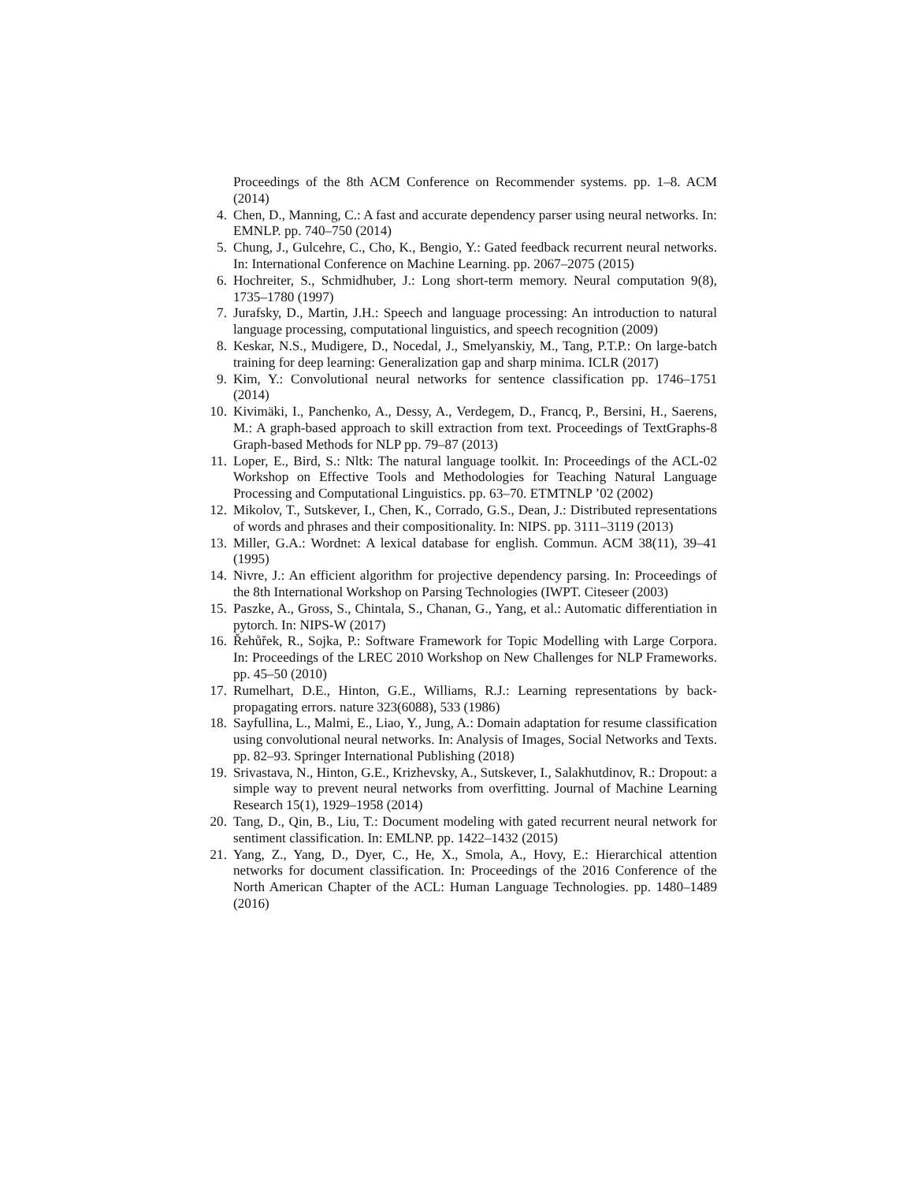Proceedings of the 8th ACM Conference on Recommender systems. pp. 1–8. ACM (2014)
4. Chen, D., Manning, C.: A fast and accurate dependency parser using neural networks. In: EMNLP. pp. 740–750 (2014)
5. Chung, J., Gulcehre, C., Cho, K., Bengio, Y.: Gated feedback recurrent neural networks. In: International Conference on Machine Learning. pp. 2067–2075 (2015)
6. Hochreiter, S., Schmidhuber, J.: Long short-term memory. Neural computation 9(8), 1735–1780 (1997)
7. Jurafsky, D., Martin, J.H.: Speech and language processing: An introduction to natural language processing, computational linguistics, and speech recognition (2009)
8. Keskar, N.S., Mudigere, D., Nocedal, J., Smelyanskiy, M., Tang, P.T.P.: On large-batch training for deep learning: Generalization gap and sharp minima. ICLR (2017)
9. Kim, Y.: Convolutional neural networks for sentence classification pp. 1746–1751 (2014)
10. Kivimäki, I., Panchenko, A., Dessy, A., Verdegem, D., Francq, P., Bersini, H., Saerens, M.: A graph-based approach to skill extraction from text. Proceedings of TextGraphs-8 Graph-based Methods for NLP pp. 79–87 (2013)
11. Loper, E., Bird, S.: Nltk: The natural language toolkit. In: Proceedings of the ACL-02 Workshop on Effective Tools and Methodologies for Teaching Natural Language Processing and Computational Linguistics. pp. 63–70. ETMTNLP ’02 (2002)
12. Mikolov, T., Sutskever, I., Chen, K., Corrado, G.S., Dean, J.: Distributed representations of words and phrases and their compositionality. In: NIPS. pp. 3111–3119 (2013)
13. Miller, G.A.: Wordnet: A lexical database for english. Commun. ACM 38(11), 39–41 (1995)
14. Nivre, J.: An efficient algorithm for projective dependency parsing. In: Proceedings of the 8th International Workshop on Parsing Technologies (IWPT. Citeseer (2003)
15. Paszke, A., Gross, S., Chintala, S., Chanan, G., Yang, et al.: Automatic differentiation in pytorch. In: NIPS-W (2017)
16. Řehůřek, R., Sojka, P.: Software Framework for Topic Modelling with Large Corpora. In: Proceedings of the LREC 2010 Workshop on New Challenges for NLP Frameworks. pp. 45–50 (2010)
17. Rumelhart, D.E., Hinton, G.E., Williams, R.J.: Learning representations by back-propagating errors. nature 323(6088), 533 (1986)
18. Sayfullina, L., Malmi, E., Liao, Y., Jung, A.: Domain adaptation for resume classification using convolutional neural networks. In: Analysis of Images, Social Networks and Texts. pp. 82–93. Springer International Publishing (2018)
19. Srivastava, N., Hinton, G.E., Krizhevsky, A., Sutskever, I., Salakhutdinov, R.: Dropout: a simple way to prevent neural networks from overfitting. Journal of Machine Learning Research 15(1), 1929–1958 (2014)
20. Tang, D., Qin, B., Liu, T.: Document modeling with gated recurrent neural network for sentiment classification. In: EMLNP. pp. 1422–1432 (2015)
21. Yang, Z., Yang, D., Dyer, C., He, X., Smola, A., Hovy, E.: Hierarchical attention networks for document classification. In: Proceedings of the 2016 Conference of the North American Chapter of the ACL: Human Language Technologies. pp. 1480–1489 (2016)